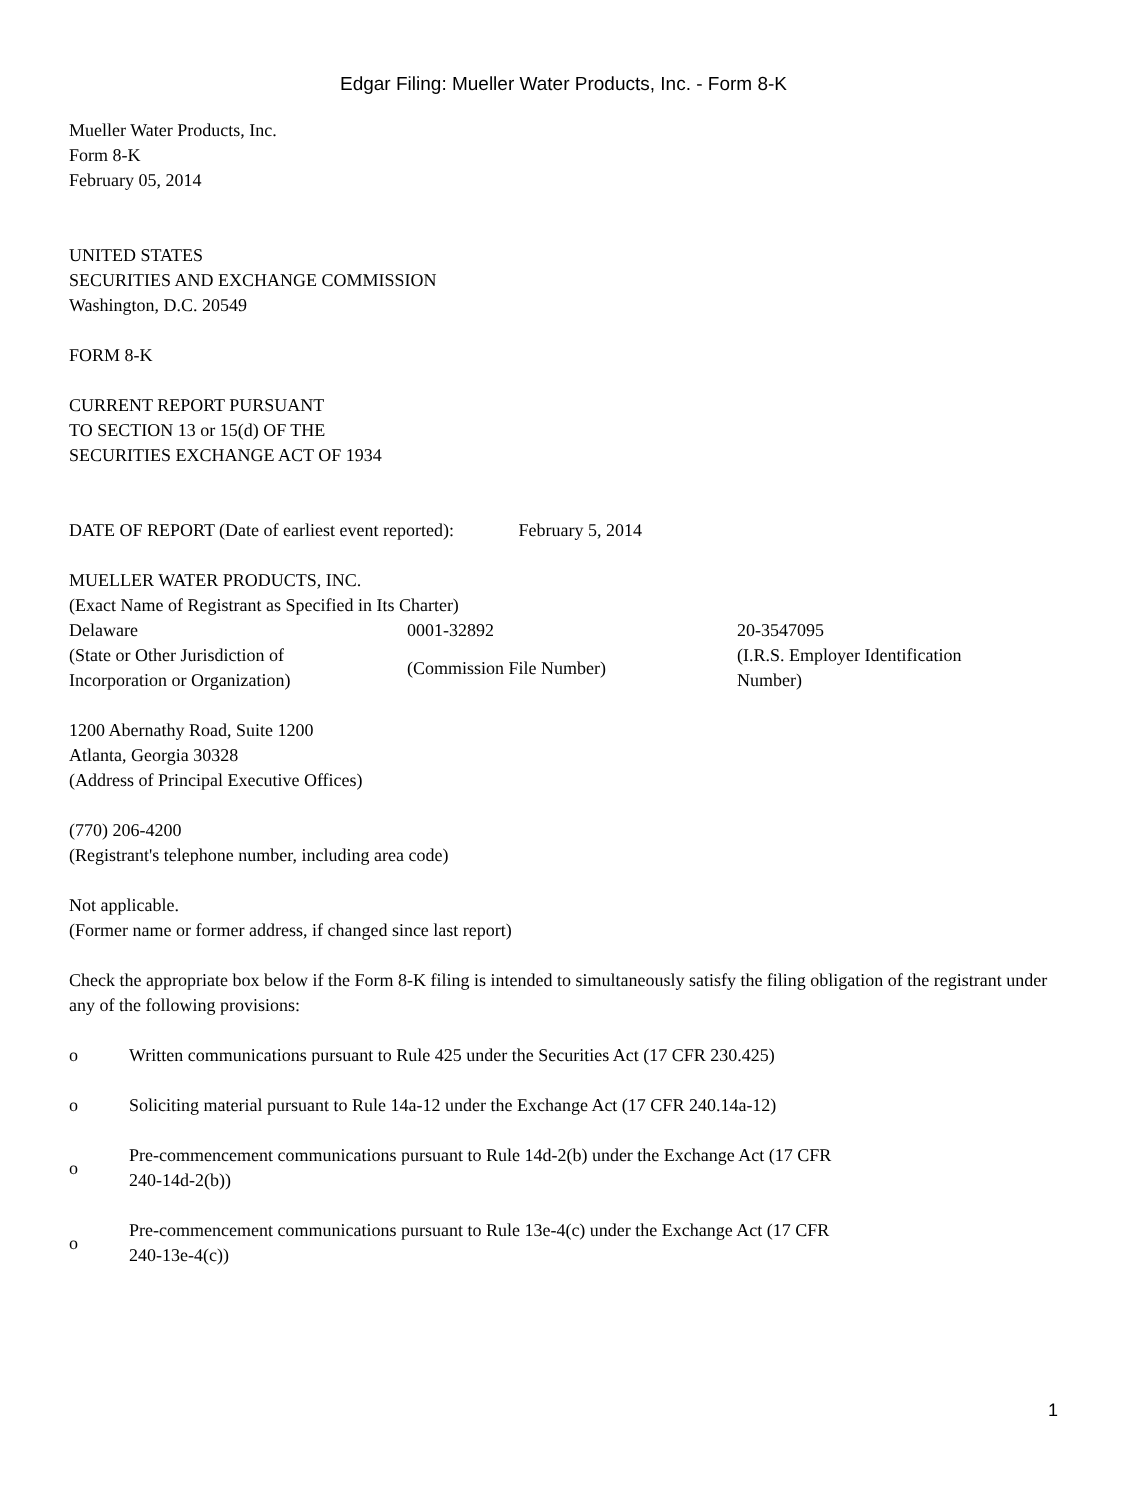Edgar Filing: Mueller Water Products, Inc. - Form 8-K
Mueller Water Products, Inc.
Form 8-K
February 05, 2014
UNITED STATES
SECURITIES AND EXCHANGE COMMISSION
Washington, D.C. 20549
FORM 8-K
CURRENT REPORT PURSUANT
TO SECTION 13 or 15(d) OF THE
SECURITIES EXCHANGE ACT OF 1934
DATE OF REPORT (Date of earliest event reported): February 5, 2014
MUELLER WATER PRODUCTS, INC.
(Exact Name of Registrant as Specified in Its Charter)
| Delaware | 0001-32892 | 20-3547095 |
| (State or Other Jurisdiction of Incorporation or Organization) | (Commission File Number) | (I.R.S. Employer Identification Number) |
1200 Abernathy Road, Suite 1200
Atlanta, Georgia 30328
(Address of Principal Executive Offices)
(770) 206-4200
(Registrant's telephone number, including area code)
Not applicable.
(Former name or former address, if changed since last report)
Check the appropriate box below if the Form 8-K filing is intended to simultaneously satisfy the filing obligation of the registrant under any of the following provisions:
| o | Written communications pursuant to Rule 425 under the Securities Act (17 CFR 230.425) |
| o | Soliciting material pursuant to Rule 14a-12 under the Exchange Act (17 CFR 240.14a-12) |
| o | Pre-commencement communications pursuant to Rule 14d-2(b) under the Exchange Act (17 CFR 240-14d-2(b)) |
| o | Pre-commencement communications pursuant to Rule 13e-4(c) under the Exchange Act (17 CFR 240-13e-4(c)) |
1